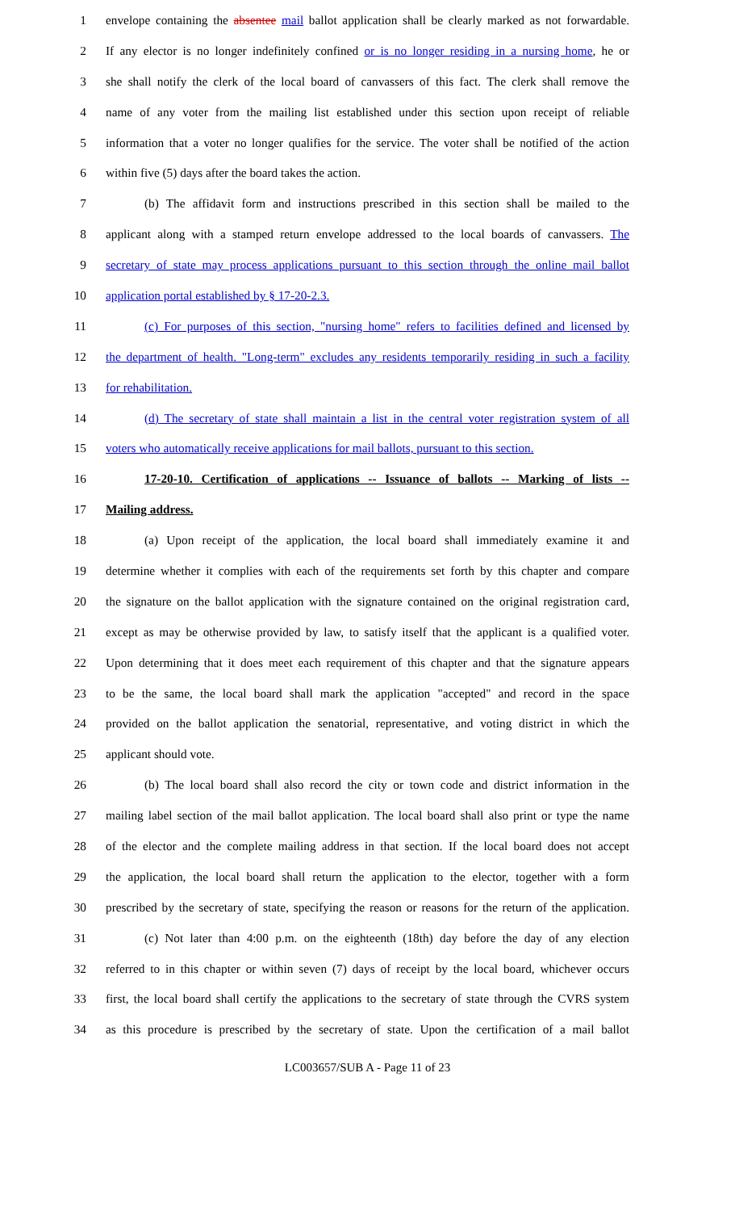1 envelope containing the absentee mail ballot application shall be clearly marked as not forwardable.
2 If any elector is no longer indefinitely confined or is no longer residing in a nursing home, he or
3 she shall notify the clerk of the local board of canvassers of this fact. The clerk shall remove the
4 name of any voter from the mailing list established under this section upon receipt of reliable
5 information that a voter no longer qualifies for the service. The voter shall be notified of the action
6 within five (5) days after the board takes the action.
7 (b) The affidavit form and instructions prescribed in this section shall be mailed to the
8 applicant along with a stamped return envelope addressed to the local boards of canvassers. The
9 secretary of state may process applications pursuant to this section through the online mail ballot
10 application portal established by § 17-20-2.3.
11 (c) For purposes of this section, "nursing home" refers to facilities defined and licensed by
12 the department of health. "Long-term" excludes any residents temporarily residing in such a facility
13 for rehabilitation.
14 (d) The secretary of state shall maintain a list in the central voter registration system of all
15 voters who automatically receive applications for mail ballots, pursuant to this section.
16 17-20-10. Certification of applications -- Issuance of ballots -- Marking of lists --
17 Mailing address.
18 (a) Upon receipt of the application, the local board shall immediately examine it and
19 determine whether it complies with each of the requirements set forth by this chapter and compare
20 the signature on the ballot application with the signature contained on the original registration card,
21 except as may be otherwise provided by law, to satisfy itself that the applicant is a qualified voter.
22 Upon determining that it does meet each requirement of this chapter and that the signature appears
23 to be the same, the local board shall mark the application "accepted" and record in the space
24 provided on the ballot application the senatorial, representative, and voting district in which the
25 applicant should vote.
26 (b) The local board shall also record the city or town code and district information in the
27 mailing label section of the mail ballot application. The local board shall also print or type the name
28 of the elector and the complete mailing address in that section. If the local board does not accept
29 the application, the local board shall return the application to the elector, together with a form
30 prescribed by the secretary of state, specifying the reason or reasons for the return of the application.
31 (c) Not later than 4:00 p.m. on the eighteenth (18th) day before the day of any election
32 referred to in this chapter or within seven (7) days of receipt by the local board, whichever occurs
33 first, the local board shall certify the applications to the secretary of state through the CVRS system
34 as this procedure is prescribed by the secretary of state. Upon the certification of a mail ballot
LC003657/SUB A - Page 11 of 23